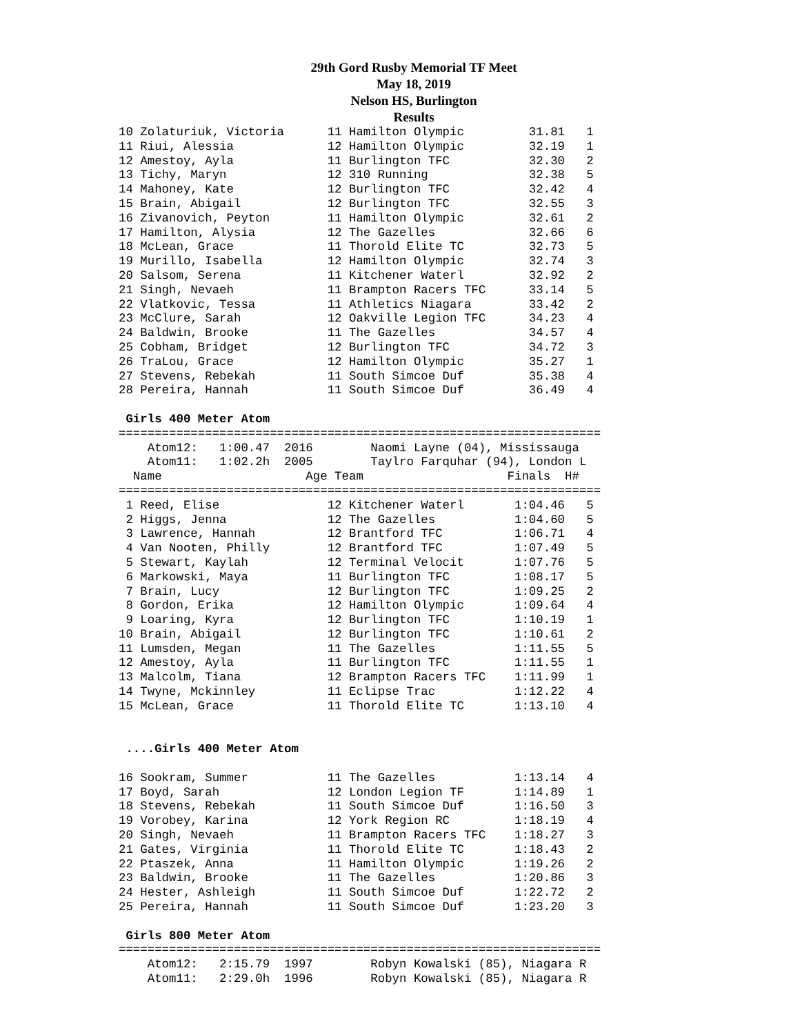29th Gord Rusby Memorial TF Meet
May 18, 2019
Nelson HS, Burlington
Results
10 Zolaturiuk, Victoria      11 Hamilton Olympic         31.81   1
11 Riui, Alessia             12 Hamilton Olympic         32.19   1
12 Amestoy, Ayla             11 Burlington TFC           32.30   2
13 Tichy, Maryn              12 310 Running              32.38   5
14 Mahoney, Kate             12 Burlington TFC           32.42   4
15 Brain, Abigail            12 Burlington TFC           32.55   3
16 Zivanovich, Peyton        11 Hamilton Olympic         32.61   2
17 Hamilton, Alysia          12 The Gazelles             32.66   6
18 McLean, Grace             11 Thorold Elite TC         32.73   5
19 Murillo, Isabella         12 Hamilton Olympic         32.74   3
20 Salsom, Serena            11 Kitchener Waterl         32.92   2
21 Singh, Nevaeh             11 Brampton Racers TFC      33.14   5
22 Vlatkovic, Tessa          11 Athletics Niagara        33.42   2
23 McClure, Sarah            12 Oakville Legion TFC      34.23   4
24 Baldwin, Brooke           11 The Gazelles             34.57   4
25 Cobham, Bridget           12 Burlington TFC           34.72   3
26 TraLou, Grace             12 Hamilton Olympic         35.27   1
27 Stevens, Rebekah          11 South Simcoe Duf         35.38   4
28 Pereira, Hannah           11 South Simcoe Duf         36.49   4

 Girls 400 Meter Atom
===================================================================
    Atom12:   1:00.47  2016        Naomi Layne (04), Mississauga
    Atom11:   1:02.2h  2005        Taylro Farquhar (94), London L
  Name                    Age Team                    Finals  H#
===================================================================
 1 Reed, Elise               12 Kitchener Waterl       1:04.46   5
 2 Higgs, Jenna              12 The Gazelles           1:04.60   5
 3 Lawrence, Hannah          12 Brantford TFC          1:06.71   4
 4 Van Nooten, Philly        12 Brantford TFC          1:07.49   5
 5 Stewart, Kaylah           12 Terminal Velocit       1:07.76   5
 6 Markowski, Maya           11 Burlington TFC         1:08.17   5
 7 Brain, Lucy               12 Burlington TFC         1:09.25   2
 8 Gordon, Erika             12 Hamilton Olympic       1:09.64   4
 9 Loaring, Kyra             12 Burlington TFC         1:10.19   1
10 Brain, Abigail            12 Burlington TFC         1:10.61   2
11 Lumsden, Megan            11 The Gazelles           1:11.55   5
12 Amestoy, Ayla             11 Burlington TFC         1:11.55   1
13 Malcolm, Tiana            12 Brampton Racers TFC    1:11.99   1
14 Twyne, Mckinnley          11 Eclipse Trac           1:12.22   4
15 McLean, Grace             11 Thorold Elite TC       1:13.10   4


 ....Girls 400 Meter Atom

16 Sookram, Summer           11 The Gazelles           1:13.14   4
17 Boyd, Sarah               12 London Legion TF       1:14.89   1
18 Stevens, Rebekah          11 South Simcoe Duf       1:16.50   3
19 Vorobey, Karina           12 York Region RC         1:18.19   4
20 Singh, Nevaeh             11 Brampton Racers TFC    1:18.27   3
21 Gates, Virginia           11 Thorold Elite TC       1:18.43   2
22 Ptaszek, Anna             11 Hamilton Olympic       1:19.26   2
23 Baldwin, Brooke           11 The Gazelles           1:20.86   3
24 Hester, Ashleigh          11 South Simcoe Duf       1:22.72   2
25 Pereira, Hannah           11 South Simcoe Duf       1:23.20   3

 Girls 800 Meter Atom
===================================================================
    Atom12:   2:15.79  1997        Robyn Kowalski (85), Niagara R
    Atom11:   2:29.0h  1996        Robyn Kowalski (85), Niagara R